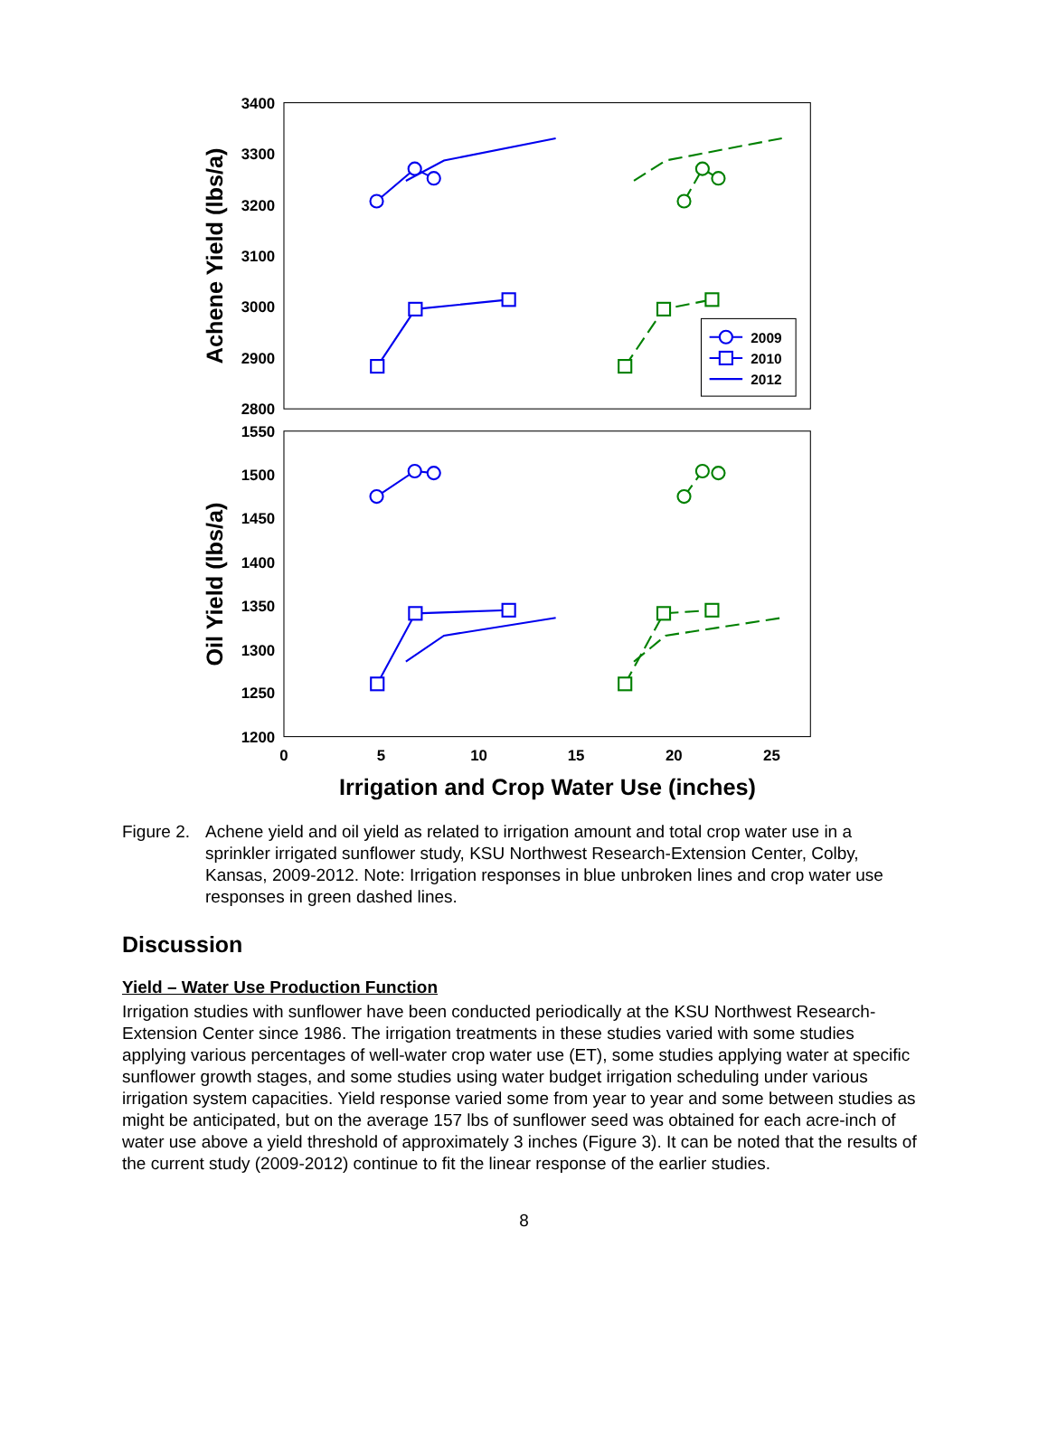3400
3300
3200
3100
3000
2900
2800
1550
1500
1450
1400
1350
1300
1250
1200
0
5
10
15
20
25
Irrigation and Crop Water Use (inches)
Achene Yield (lbs/a)
Oil Yield (lbs/a)
2009
2010
2012
Figure 2. Achene yield and oil yield as related to irrigation amount and total crop water use in a sprinkler irrigated sunflower study, KSU Northwest Research-Extension Center, Colby, Kansas, 2009-2012. Note: Irrigation responses in blue unbroken lines and crop water use responses in green dashed lines.
Discussion
Yield – Water Use Production Function
Irrigation studies with sunflower have been conducted periodically at the KSU Northwest Research-Extension Center since 1986. The irrigation treatments in these studies varied with some studies applying various percentages of well-water crop water use (ET), some studies applying water at specific sunflower growth stages, and some studies using water budget irrigation scheduling under various irrigation system capacities. Yield response varied some from year to year and some between studies as might be anticipated, but on the average 157 lbs of sunflower seed was obtained for each acre-inch of water use above a yield threshold of approximately 3 inches (Figure 3). It can be noted that the results of the current study (2009-2012) continue to fit the linear response of the earlier studies.
8